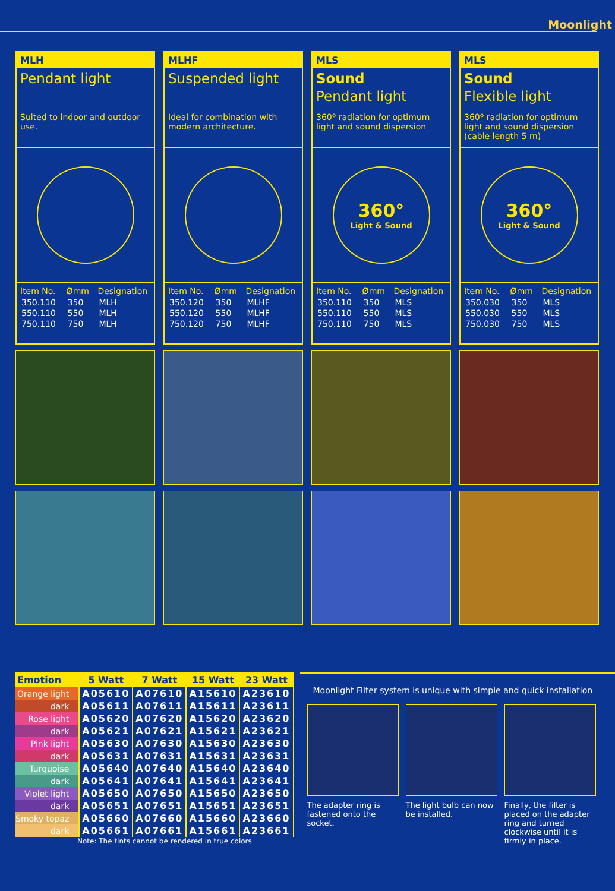Moonlight
MLH
Pendant light
Suited to indoor and outdoor use.
| Item No. | Ømm | Designation |
| --- | --- | --- |
| 350.110 | 350 | MLH |
| 550.110 | 550 | MLH |
| 750.110 | 750 | MLH |
MLHF
Suspended light
Ideal for combination with modern architecture.
| Item No. | Ømm | Designation |
| --- | --- | --- |
| 350.120 | 350 | MLHF |
| 550.120 | 550 | MLHF |
| 750.120 | 750 | MLHF |
MLS
Sound
Pendant light
360º radiation for optimum light and sound dispersion
360°
Light & Sound
| Item No. | Ømm | Designation |
| --- | --- | --- |
| 350.110 | 350 | MLS |
| 550.110 | 550 | MLS |
| 750.110 | 750 | MLS |
MLS
Sound
Flexible light
360º radiation for optimum light and sound dispersion (cable length 5 m)
360°
Light & Sound
| Item No. | Ømm | Designation |
| --- | --- | --- |
| 350.030 | 350 | MLS |
| 550.030 | 550 | MLS |
| 750.030 | 750 | MLS |
| Emotion | 5 Watt | 7 Watt | 15 Watt | 23 Watt |
| --- | --- | --- | --- | --- |
| Orange light | A05610 | A07610 | A15610 | A23610 |
| dark | A05611 | A07611 | A15611 | A23611 |
| Rose light | A05620 | A07620 | A15620 | A23620 |
| dark | A05621 | A07621 | A15621 | A23621 |
| Pink light | A05630 | A07630 | A15630 | A23630 |
| dark | A05631 | A07631 | A15631 | A23631 |
| Turquoise | A05640 | A07640 | A15640 | A23640 |
| dark | A05641 | A07641 | A15641 | A23641 |
| Violet light | A05650 | A07650 | A15650 | A23650 |
| dark | A05651 | A07651 | A15651 | A23651 |
| Smoky topaz | A05660 | A07660 | A15660 | A23660 |
| dark | A05661 | A07661 | A15661 | A23661 |
Note: The tints cannot be rendered in true colors
Moonlight Filter system is unique with simple and quick installation
The adapter ring is fastened onto the socket.
The light bulb can now be installed.
Finally, the filter is placed on the adapter ring and turned clockwise until it is firmly in place.